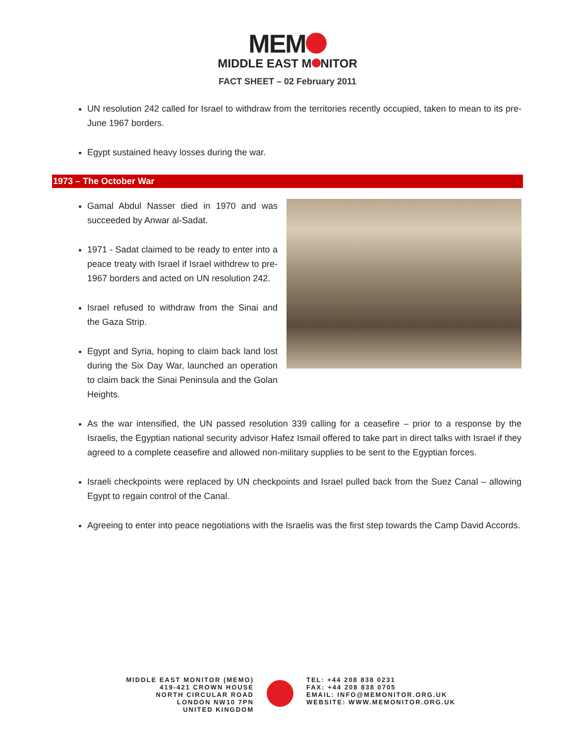MEM
MIDDLE EAST M NITOR
FACT SHEET – 02 February 2011
UN resolution 242 called for Israel to withdraw from the territories recently occupied, taken to mean to its pre-June 1967 borders.
Egypt sustained heavy losses during the war.
1973 – The October War
Gamal Abdul Nasser died in 1970 and was succeeded by Anwar al-Sadat.
1971 - Sadat claimed to be ready to enter into a peace treaty with Israel if Israel withdrew to pre-1967 borders and acted on UN resolution 242.
Israel refused to withdraw from the Sinai and the Gaza Strip.
Egypt and Syria, hoping to claim back land lost during the Six Day War, launched an operation to claim back the Sinai Peninsula and the Golan Heights.
As the war intensified, the UN passed resolution 339 calling for a ceasefire – prior to a response by the Israelis, the Egyptian national security advisor Hafez Ismail offered to take part in direct talks with Israel if they agreed to a complete ceasefire and allowed non-military supplies to be sent to the Egyptian forces.
Israeli checkpoints were replaced by UN checkpoints and Israel pulled back from the Suez Canal – allowing Egypt to regain control of the Canal.
Agreeing to enter into peace negotiations with the Israelis was the first step towards the Camp David Accords.
MIDDLE EAST MONITOR (MEMO)
419-421 CROWN HOUSE
NORTH CIRCULAR ROAD
LONDON NW10 7PN
UNITED KINGDOM
TEL: +44 208 838 0231
FAX: +44 208 838 0705
EMAIL: INFO@MEMONITOR.ORG.UK
WEBSITE: WWW.MEMONITOR.ORG.UK